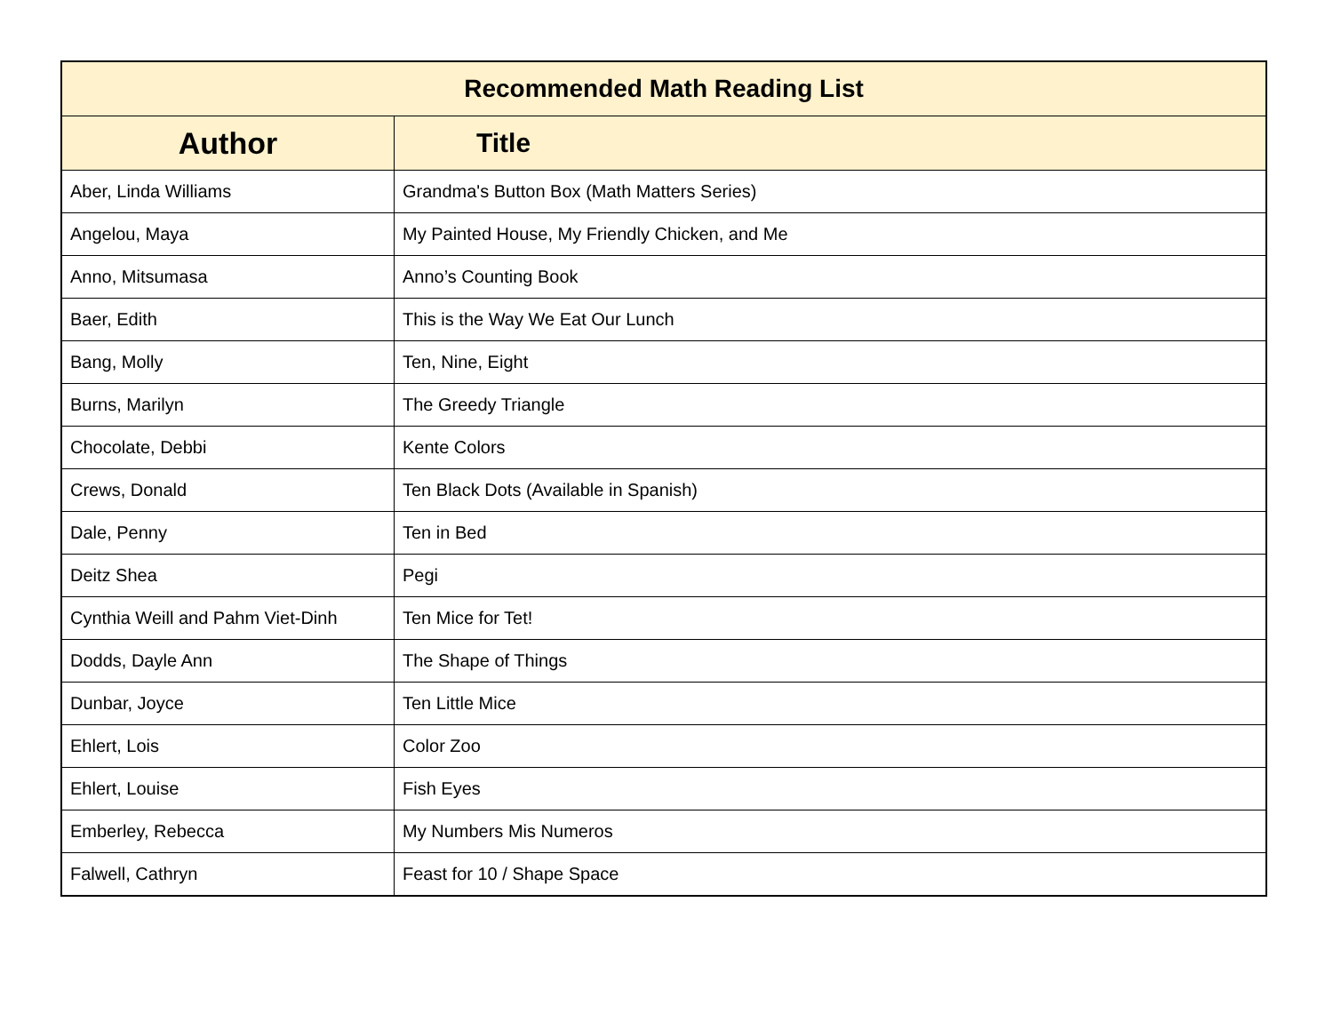| Recommended Math Reading List | |
| --- | --- |
| Author | Title |
| Aber, Linda Williams | Grandma's Button Box (Math Matters Series) |
| Angelou, Maya | My Painted House, My Friendly Chicken, and Me |
| Anno, Mitsumasa | Anno’s Counting Book |
| Baer, Edith | This is the Way We Eat Our Lunch |
| Bang, Molly | Ten, Nine, Eight |
| Burns, Marilyn | The Greedy Triangle |
| Chocolate, Debbi | Kente Colors |
| Crews, Donald | Ten Black Dots (Available in Spanish) |
| Dale, Penny | Ten in Bed |
| Deitz Shea | Pegi |
| Cynthia Weill and Pahm Viet-Dinh | Ten Mice for Tet! |
| Dodds, Dayle Ann | The Shape of Things |
| Dunbar, Joyce | Ten Little Mice |
| Ehlert, Lois | Color Zoo |
| Ehlert, Louise | Fish Eyes |
| Emberley, Rebecca | My Numbers Mis Numeros |
| Falwell, Cathryn | Feast for 10 / Shape Space |